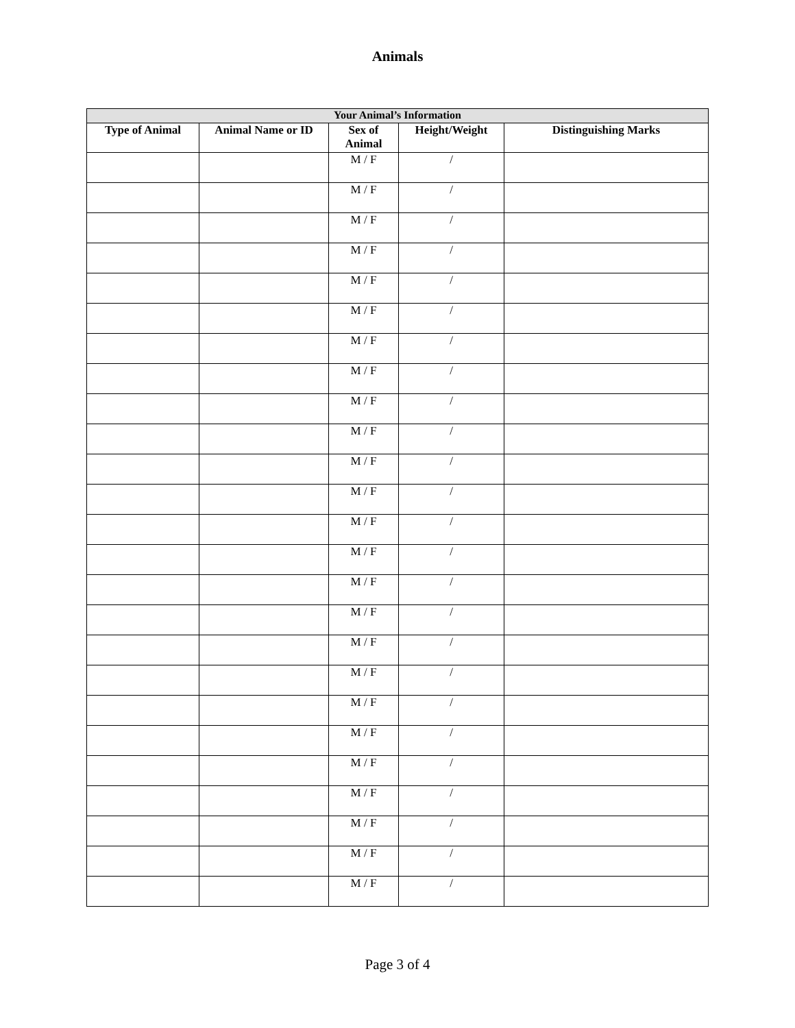Animals
| Your Animal’s Information | | | | |
| --- | --- | --- | --- | --- |
| Type of Animal | Animal Name or ID | Sex of Animal | Height/Weight | Distinguishing Marks |
| | | M / F | / | |
| | | M / F | / | |
| | | M / F | / | |
| | | M / F | / | |
| | | M / F | / | |
| | | M / F | / | |
| | | M / F | / | |
| | | M / F | / | |
| | | M / F | / | |
| | | M / F | / | |
| | | M / F | / | |
| | | M / F | / | |
| | | M / F | / | |
| | | M / F | / | |
| | | M / F | / | |
| | | M / F | / | |
| | | M / F | / | |
| | | M / F | / | |
| | | M / F | / | |
| | | M / F | / | |
| | | M / F | / | |
| | | M / F | / | |
| | | M / F | / | |
| | | M / F | / | |
| | | M / F | / | |
Page 3 of 4